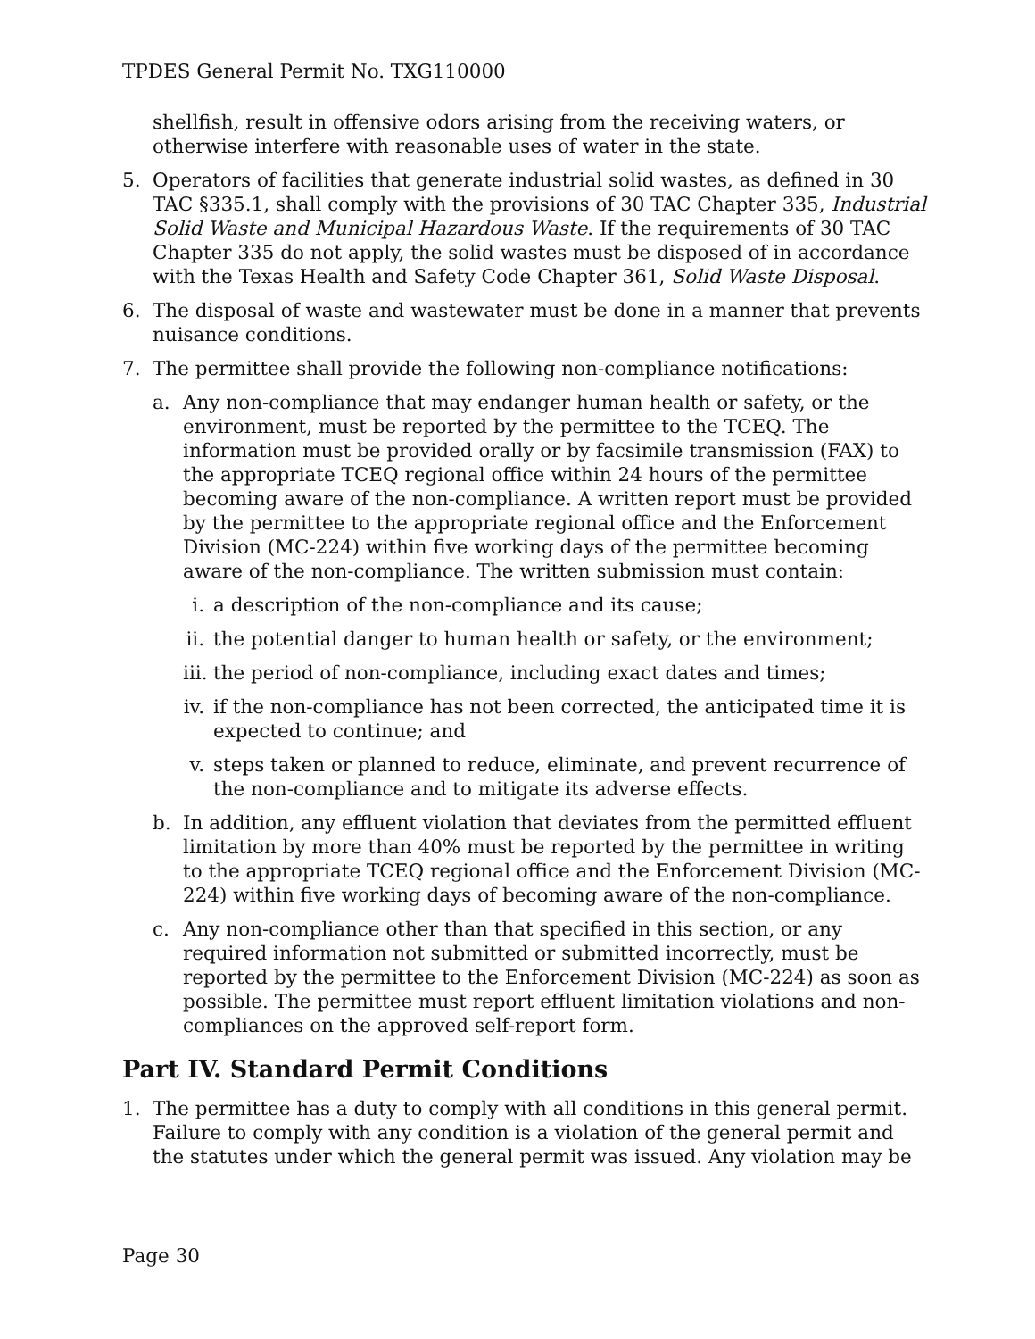TPDES General Permit No. TXG110000
shellfish, result in offensive odors arising from the receiving waters, or otherwise interfere with reasonable uses of water in the state.
5. Operators of facilities that generate industrial solid wastes, as defined in 30 TAC §335.1, shall comply with the provisions of 30 TAC Chapter 335, Industrial Solid Waste and Municipal Hazardous Waste. If the requirements of 30 TAC Chapter 335 do not apply, the solid wastes must be disposed of in accordance with the Texas Health and Safety Code Chapter 361, Solid Waste Disposal.
6. The disposal of waste and wastewater must be done in a manner that prevents nuisance conditions.
7. The permittee shall provide the following non-compliance notifications:
a. Any non-compliance that may endanger human health or safety, or the environment, must be reported by the permittee to the TCEQ. The information must be provided orally or by facsimile transmission (FAX) to the appropriate TCEQ regional office within 24 hours of the permittee becoming aware of the non-compliance. A written report must be provided by the permittee to the appropriate regional office and the Enforcement Division (MC-224) within five working days of the permittee becoming aware of the non-compliance. The written submission must contain:
i. a description of the non-compliance and its cause;
ii.
the potential danger to human health or safety, or the environment;
iii.
the period of non-compliance, including exact dates and times;
iv.
if the non-compliance has not been corrected, the anticipated time it is expected to continue; and
v. steps taken or planned to reduce, eliminate, and prevent recurrence of the non-compliance and to mitigate its adverse effects.
b. In addition, any effluent violation that deviates from the permitted effluent limitation by more than 40% must be reported by the permittee in writing to the appropriate TCEQ regional office and the Enforcement Division (MC-224) within five working days of becoming aware of the non-compliance.
c. Any non-compliance other than that specified in this section, or any required information not submitted or submitted incorrectly, must be reported by the permittee to the Enforcement Division (MC-224) as soon as possible. The permittee must report effluent limitation violations and non-compliances on the approved self-report form.
Part IV. Standard Permit Conditions
1. The permittee has a duty to comply with all conditions in this general permit. Failure to comply with any condition is a violation of the general permit and the statutes under which the general permit was issued. Any violation may be
Page 30